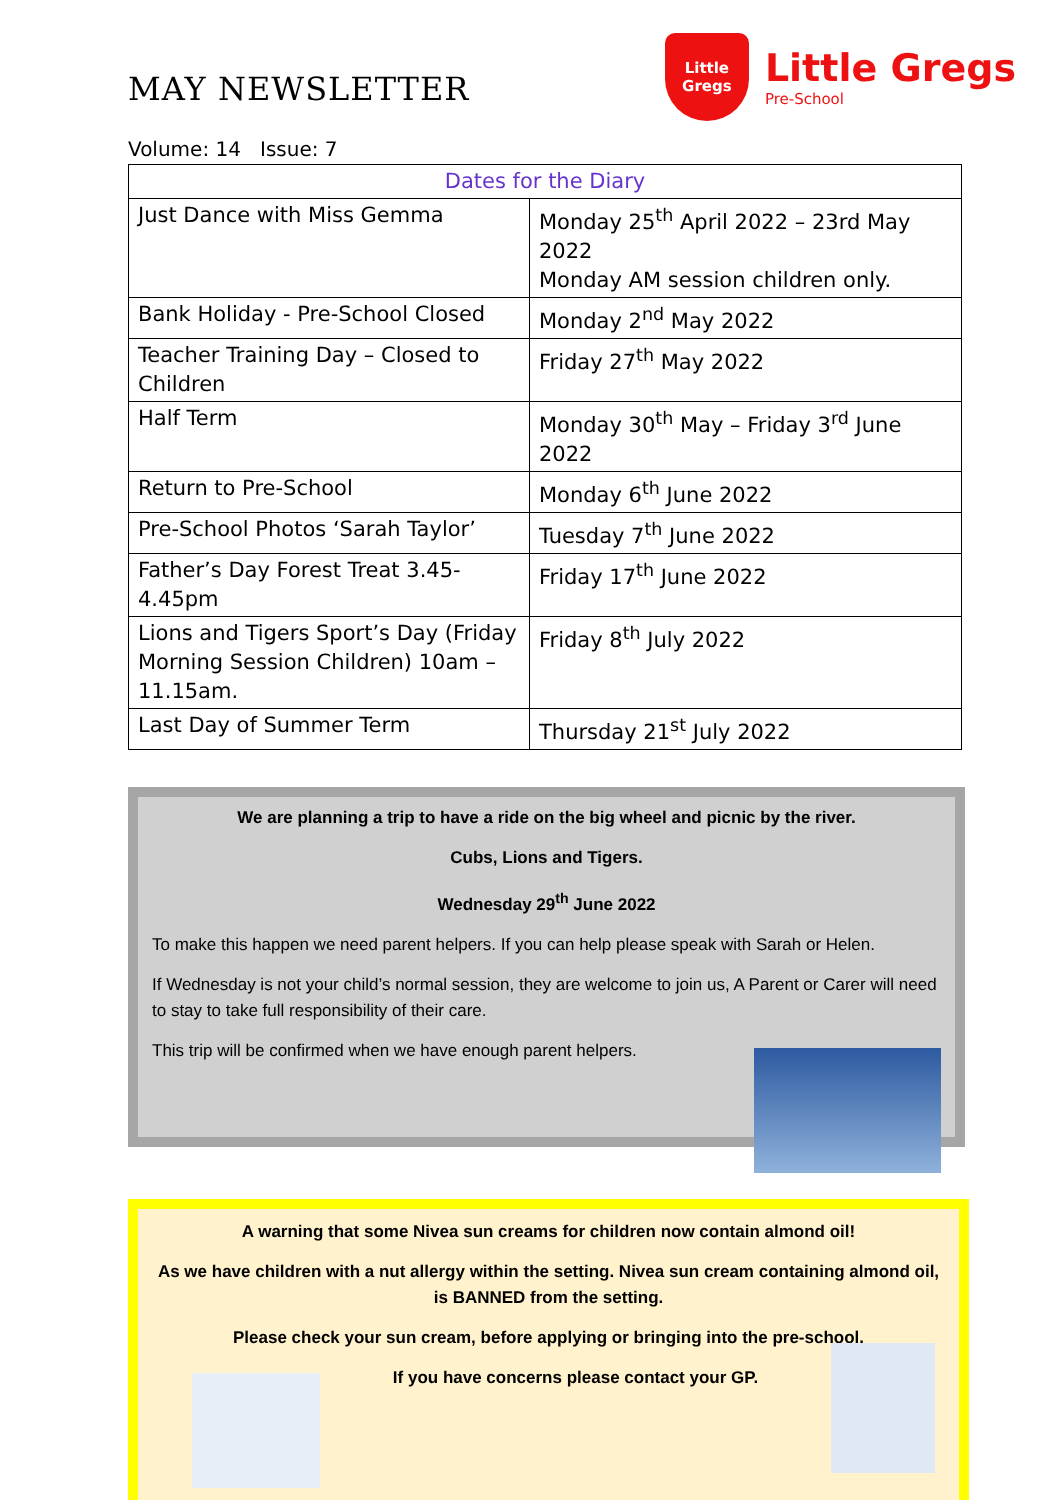MAY NEWSLETTER
Little
Gregs
Little Gregs
Pre-School
Volume: 14 Issue: 7
| Dates for the Diary | |
| --- | --- |
| Just Dance with Miss Gemma | Monday 25<sup>th</sup> April 2022 – 23rd May 2022 Monday AM session children only. |
| Bank Holiday - Pre-School Closed | Monday 2<sup>nd</sup> May 2022 |
| Teacher Training Day – Closed to Children | Friday 27<sup>th</sup> May 2022 |
| Half Term | Monday 30<sup>th</sup> May – Friday 3<sup>rd</sup> June 2022 |
| Return to Pre-School | Monday 6<sup>th</sup> June 2022 |
| Pre-School Photos ‘Sarah Taylor’ | Tuesday 7<sup>th</sup> June 2022 |
| Father’s Day Forest Treat 3.45-4.45pm | Friday 17<sup>th</sup> June 2022 |
| Lions and Tigers Sport’s Day (Friday Morning Session Children) 10am – 11.15am. | Friday 8<sup>th</sup> July 2022 |
| Last Day of Summer Term | Thursday 21<sup>st</sup> July 2022 |
We are planning a trip to have a ride on the big wheel and picnic by the river.
Cubs, Lions and Tigers.
Wednesday 29<sup>th</sup> June 2022
To make this happen we need parent helpers. If you can help please speak with Sarah or Helen.
If Wednesday is not your child’s normal session, they are welcome to join us, A Parent or Carer will need to stay to take full responsibility of their care.
This trip will be confirmed when we have enough parent helpers.
A warning that some Nivea sun creams for children now contain almond oil!
As we have children with a nut allergy within the setting. Nivea sun cream containing almond oil, is BANNED from the setting.
Please check your sun cream, before applying or bringing into the pre-school.
If you have concerns please contact your GP.